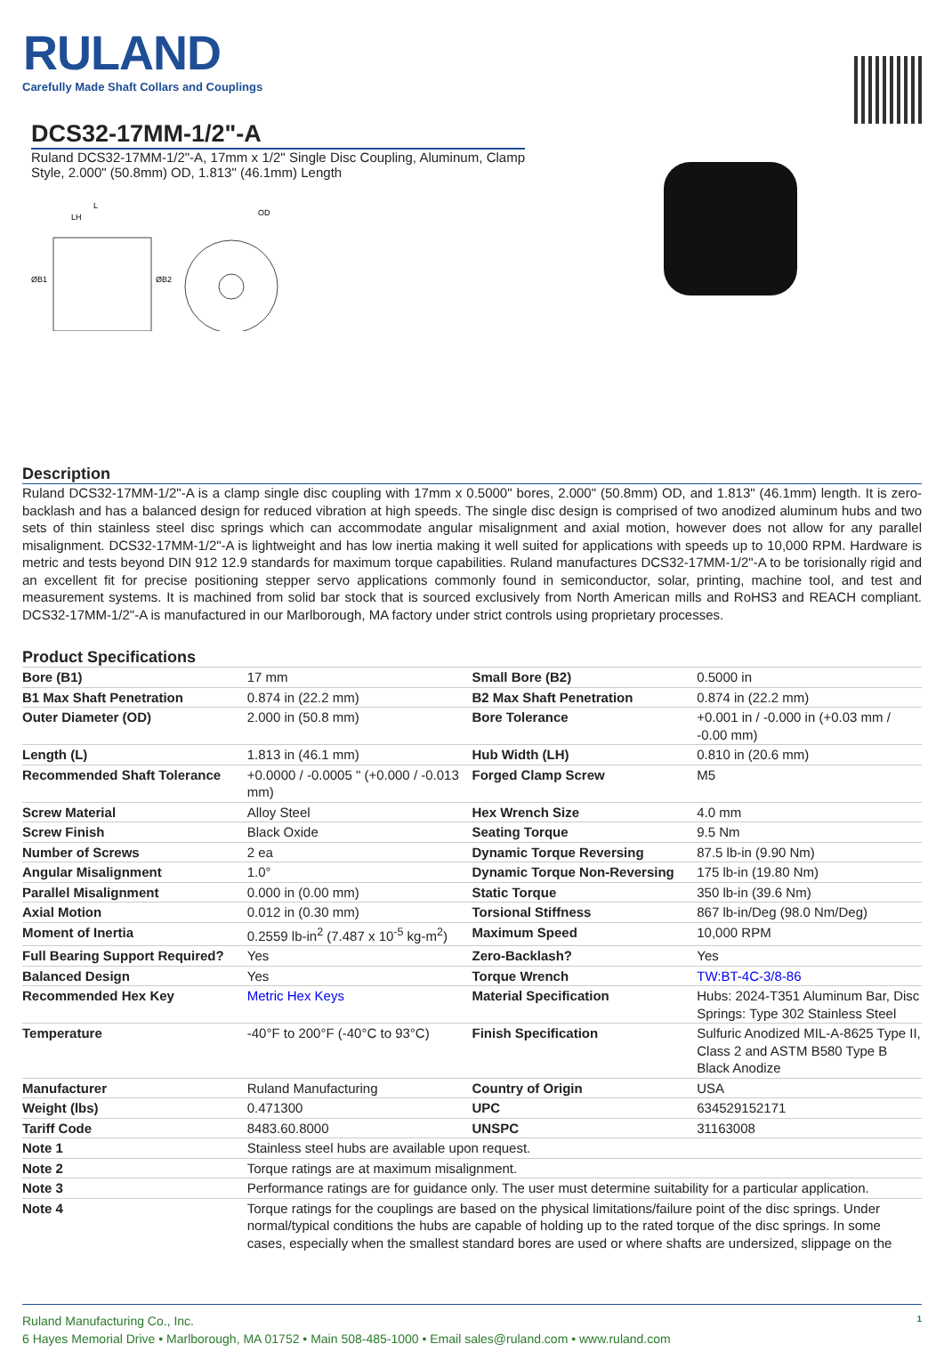RULAND
Carefully Made Shaft Collars and Couplings
DCS32-17MM-1/2"-A
Ruland DCS32-17MM-1/2"-A, 17mm x 1/2" Single Disc Coupling, Aluminum, Clamp Style, 2.000" (50.8mm) OD, 1.813" (46.1mm) Length
L
LH
OD
ØB1
ØB2
Description
Ruland DCS32-17MM-1/2"-A is a clamp single disc coupling with 17mm x 0.5000" bores, 2.000" (50.8mm) OD, and 1.813" (46.1mm) length. It is zero-backlash and has a balanced design for reduced vibration at high speeds. The single disc design is comprised of two anodized aluminum hubs and two sets of thin stainless steel disc springs which can accommodate angular misalignment and axial motion, however does not allow for any parallel misalignment. DCS32-17MM-1/2"-A is lightweight and has low inertia making it well suited for applications with speeds up to 10,000 RPM. Hardware is metric and tests beyond DIN 912 12.9 standards for maximum torque capabilities. Ruland manufactures DCS32-17MM-1/2"-A to be torisionally rigid and an excellent fit for precise positioning stepper servo applications commonly found in semiconductor, solar, printing, machine tool, and test and measurement systems. It is machined from solid bar stock that is sourced exclusively from North American mills and RoHS3 and REACH compliant. DCS32-17MM-1/2"-A is manufactured in our Marlborough, MA factory under strict controls using proprietary processes.
Product Specifications
| Bore (B1) | 17 mm | Small Bore (B2) | 0.5000 in |
| B1 Max Shaft Penetration | 0.874 in (22.2 mm) | B2 Max Shaft Penetration | 0.874 in (22.2 mm) |
| Outer Diameter (OD) | 2.000 in (50.8 mm) | Bore Tolerance | +0.001 in / -0.000 in (+0.03 mm / -0.00 mm) |
| Length (L) | 1.813 in (46.1 mm) | Hub Width (LH) | 0.810 in (20.6 mm) |
| Recommended Shaft Tolerance | +0.0000 / -0.0005 " (+0.000 / -0.013 mm) | Forged Clamp Screw | M5 |
| Screw Material | Alloy Steel | Hex Wrench Size | 4.0 mm |
| Screw Finish | Black Oxide | Seating Torque | 9.5 Nm |
| Number of Screws | 2 ea | Dynamic Torque Reversing | 87.5 lb-in (9.90 Nm) |
| Angular Misalignment | 1.0° | Dynamic Torque Non-Reversing | 175 lb-in (19.80 Nm) |
| Parallel Misalignment | 0.000 in (0.00 mm) | Static Torque | 350 lb-in (39.6 Nm) |
| Axial Motion | 0.012 in (0.30 mm) | Torsional Stiffness | 867 lb-in/Deg (98.0 Nm/Deg) |
| Moment of Inertia | 0.2559 lb-in<sup>2</sup> (7.487 x 10<sup>-5</sup> kg-m<sup>2</sup>) | Maximum Speed | 10,000 RPM |
| Full Bearing Support Required? | Yes | Zero-Backlash? | Yes |
| Balanced Design | Yes | Torque Wrench | TW:BT-4C-3/8-86 |
| Recommended Hex Key | Metric Hex Keys | Material Specification | Hubs: 2024-T351 Aluminum Bar, Disc Springs: Type 302 Stainless Steel |
| Temperature | -40°F to 200°F (-40°C to 93°C) | Finish Specification | Sulfuric Anodized MIL-A-8625 Type II, Class 2 and ASTM B580 Type B Black Anodize |
| Manufacturer | Ruland Manufacturing | Country of Origin | USA |
| Weight (lbs) | 0.471300 | UPC | 634529152171 |
| Tariff Code | 8483.60.8000 | UNSPC | 31163008 |
| Note 1 | Stainless steel hubs are available upon request. | | |
| Note 2 | Torque ratings are at maximum misalignment. | | |
| Note 3 | Performance ratings are for guidance only. The user must determine suitability for a particular application. | | |
| Note 4 | Torque ratings for the couplings are based on the physical limitations/failure point of the disc springs. Under normal/typical conditions the hubs are capable of holding up to the rated torque of the disc springs. In some cases, especially when the smallest standard bores are used or where shafts are undersized, slippage on the | | |
Ruland Manufacturing Co., Inc. 1
6 Hayes Memorial Drive • Marlborough, MA 01752 • Main 508-485-1000 • Email sales@ruland.com • www.ruland.com